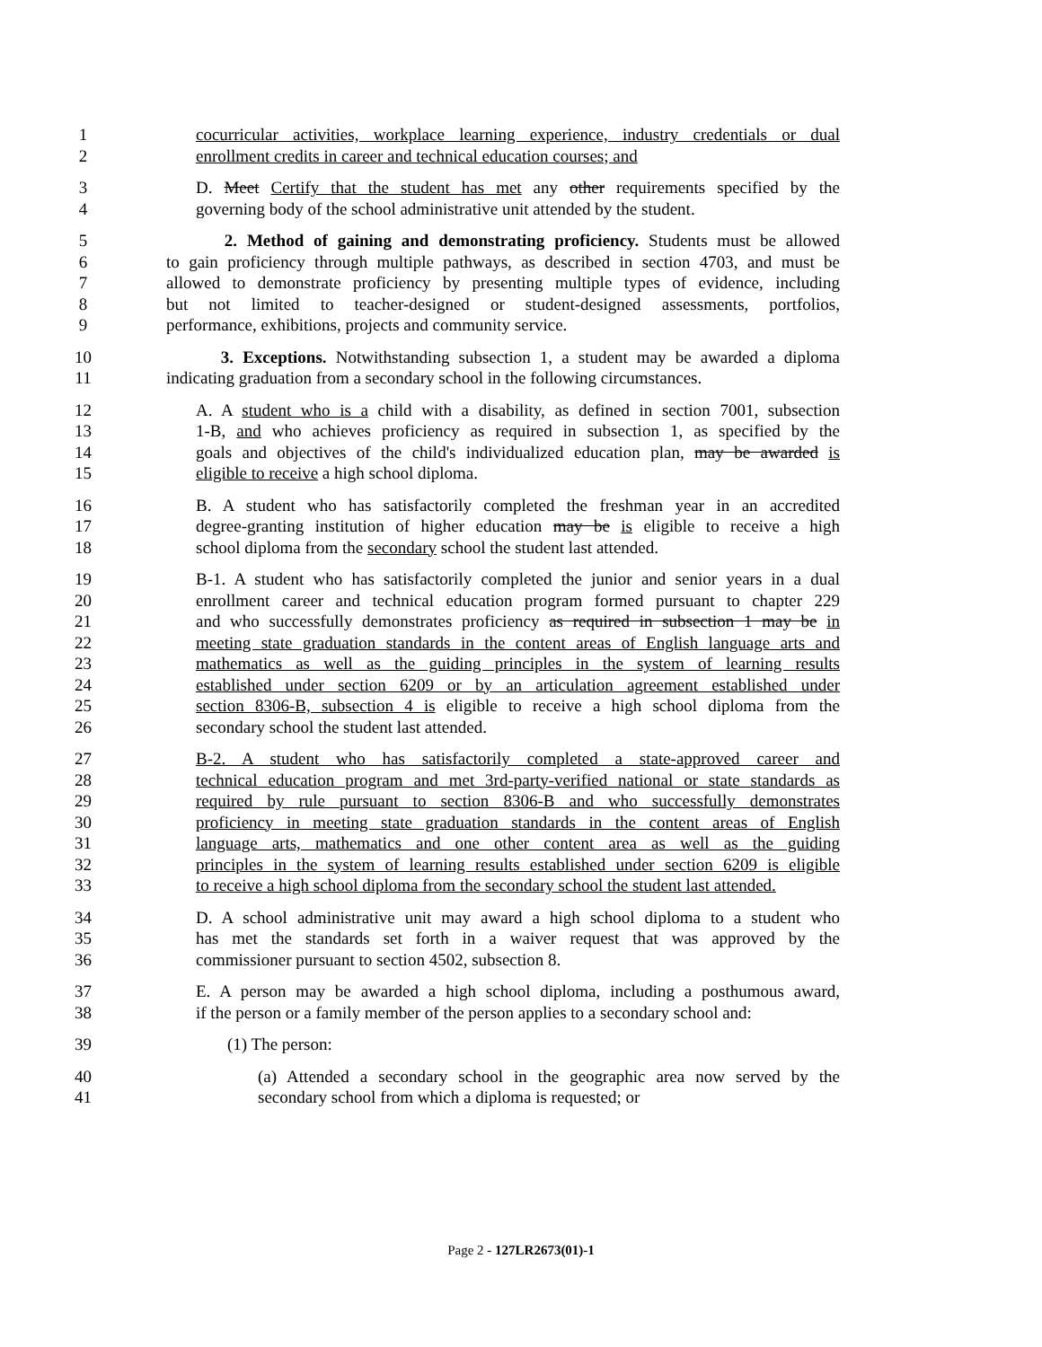1 cocurricular activities, workplace learning experience, industry credentials or dual
2 enrollment credits in career and technical education courses; and
3 D. Meet Certify that the student has met any other requirements specified by the
4 governing body of the school administrative unit attended by the student.
5 2. Method of gaining and demonstrating proficiency. Students must be allowed
6 to gain proficiency through multiple pathways, as described in section 4703, and must be
7 allowed to demonstrate proficiency by presenting multiple types of evidence, including
8 but not limited to teacher-designed or student-designed assessments, portfolios,
9 performance, exhibitions, projects and community service.
10 3. Exceptions. Notwithstanding subsection 1, a student may be awarded a diploma
11 indicating graduation from a secondary school in the following circumstances.
12 A. A student who is a child with a disability, as defined in section 7001, subsection
13 1-B, and who achieves proficiency as required in subsection 1, as specified by the
14 goals and objectives of the child's individualized education plan, may be awarded is
15 eligible to receive a high school diploma.
16 B. A student who has satisfactorily completed the freshman year in an accredited
17 degree-granting institution of higher education may be is eligible to receive a high
18 school diploma from the secondary school the student last attended.
19 B-1. A student who has satisfactorily completed the junior and senior years in a dual
20 enrollment career and technical education program formed pursuant to chapter 229
21 and who successfully demonstrates proficiency as required in subsection 1 may be in
22 meeting state graduation standards in the content areas of English language arts and
23 mathematics as well as the guiding principles in the system of learning results
24 established under section 6209 or by an articulation agreement established under
25 section 8306-B, subsection 4 is eligible to receive a high school diploma from the
26 secondary school the student last attended.
27 B-2. A student who has satisfactorily completed a state-approved career and
28 technical education program and met 3rd-party-verified national or state standards as
29 required by rule pursuant to section 8306-B and who successfully demonstrates
30 proficiency in meeting state graduation standards in the content areas of English
31 language arts, mathematics and one other content area as well as the guiding
32 principles in the system of learning results established under section 6209 is eligible
33 to receive a high school diploma from the secondary school the student last attended.
34 D. A school administrative unit may award a high school diploma to a student who
35 has met the standards set forth in a waiver request that was approved by the
36 commissioner pursuant to section 4502, subsection 8.
37 E. A person may be awarded a high school diploma, including a posthumous award,
38 if the person or a family member of the person applies to a secondary school and:
39 (1) The person:
40 (a) Attended a secondary school in the geographic area now served by the
41 secondary school from which a diploma is requested; or
Page 2 - 127LR2673(01)-1